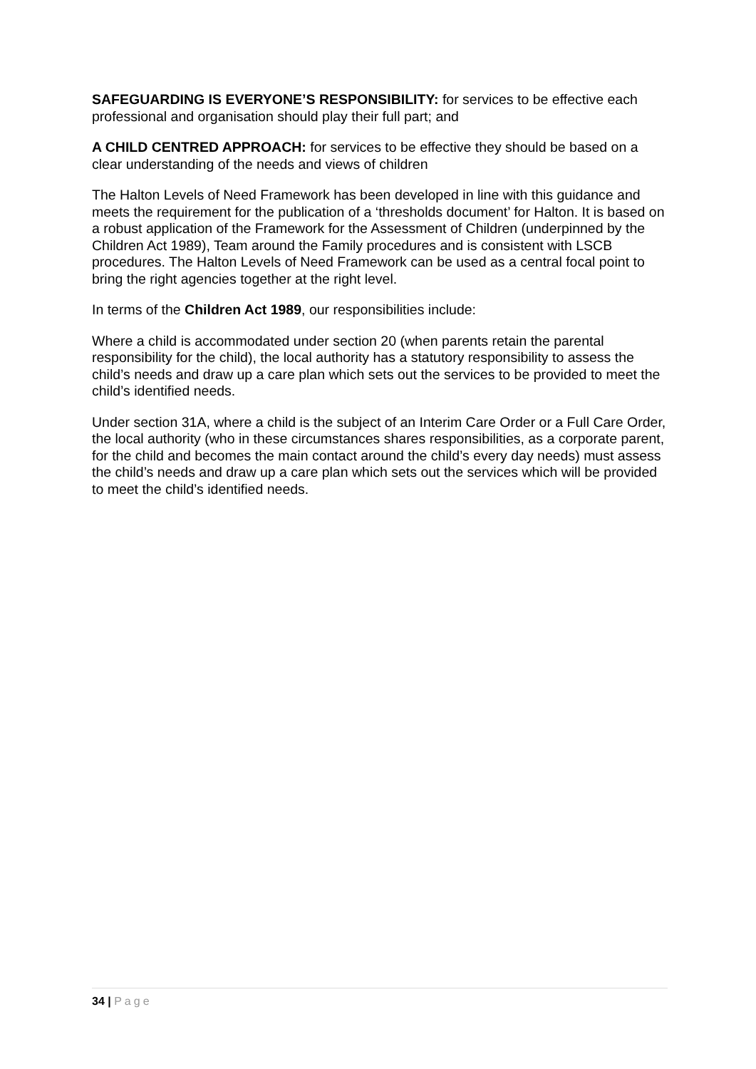SAFEGUARDING IS EVERYONE’S RESPONSIBILITY: for services to be effective each professional and organisation should play their full part; and
A CHILD CENTRED APPROACH: for services to be effective they should be based on a clear understanding of the needs and views of children
The Halton Levels of Need Framework has been developed in line with this guidance and meets the requirement for the publication of a ‘thresholds document’ for Halton. It is based on a robust application of the Framework for the Assessment of Children (underpinned by the Children Act 1989), Team around the Family procedures and is consistent with LSCB procedures. The Halton Levels of Need Framework can be used as a central focal point to bring the right agencies together at the right level.
In terms of the Children Act 1989, our responsibilities include:
Where a child is accommodated under section 20 (when parents retain the parental responsibility for the child), the local authority has a statutory responsibility to assess the child’s needs and draw up a care plan which sets out the services to be provided to meet the child’s identified needs.
Under section 31A, where a child is the subject of an Interim Care Order or a Full Care Order, the local authority (who in these circumstances shares responsibilities, as a corporate parent, for the child and becomes the main contact around the child’s every day needs) must assess the child’s needs and draw up a care plan which sets out the services which will be provided to meet the child’s identified needs.
34 | Page